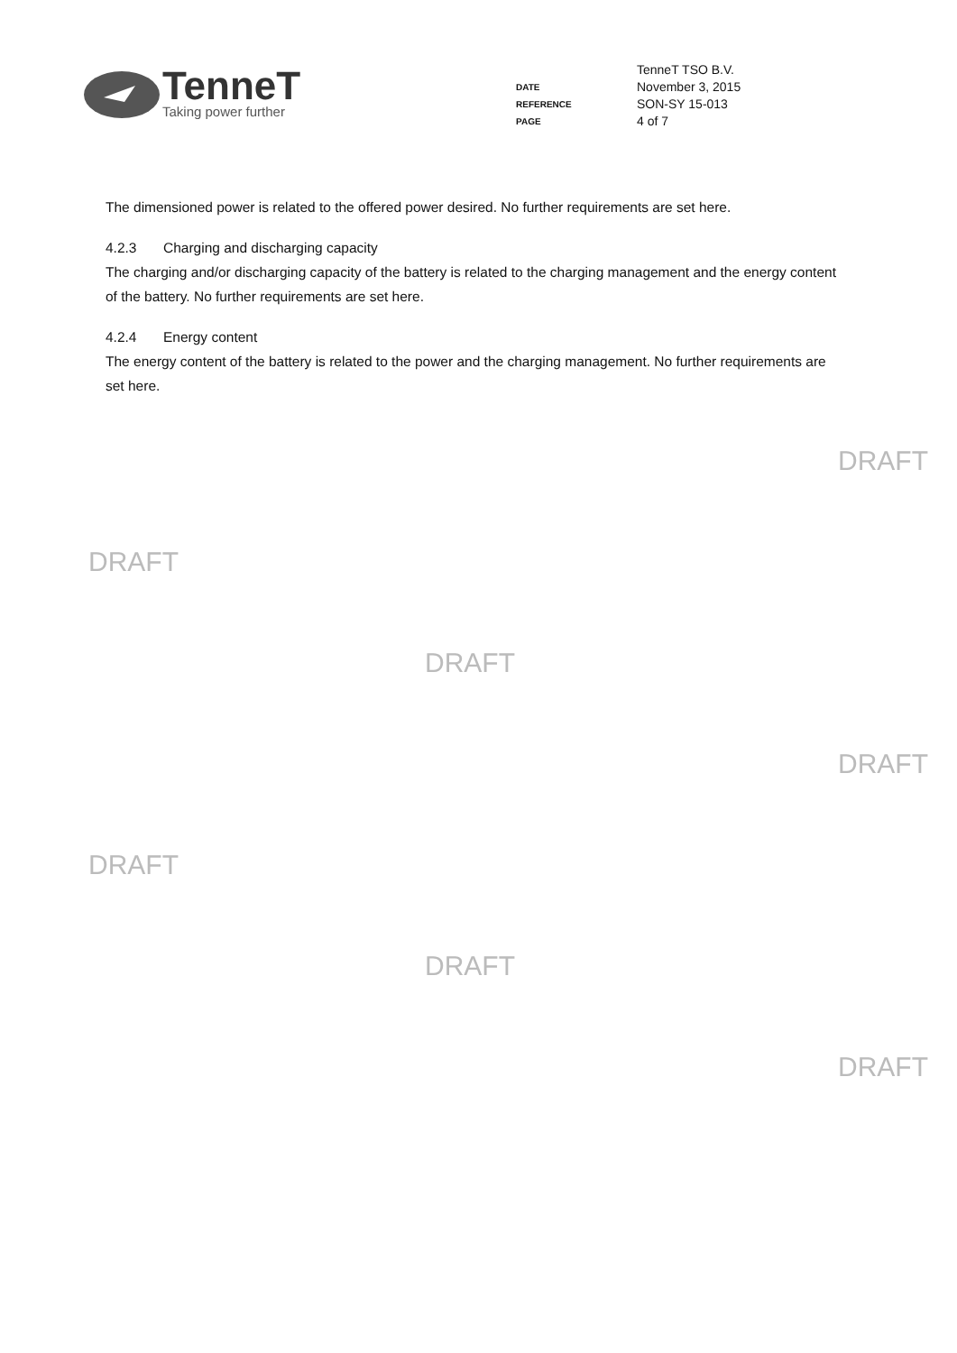TenneT
Taking power further
| | TenneT TSO B.V. |
| DATE | November 3, 2015 |
| REFERENCE | SON-SY 15-013 |
| PAGE | 4 of 7 |
The dimensioned power is related to the offered power desired. No further requirements are set here.
4.2.3 Charging and discharging capacity
The charging and/or discharging capacity of the battery is related to the charging management and the energy content of the battery. No further requirements are set here.
4.2.4 Energy content
The energy content of the battery is related to the power and the charging management. No further requirements are set here.
DRAFT
DRAFT
DRAFT
DRAFT
DRAFT
DRAFT
DRAFT